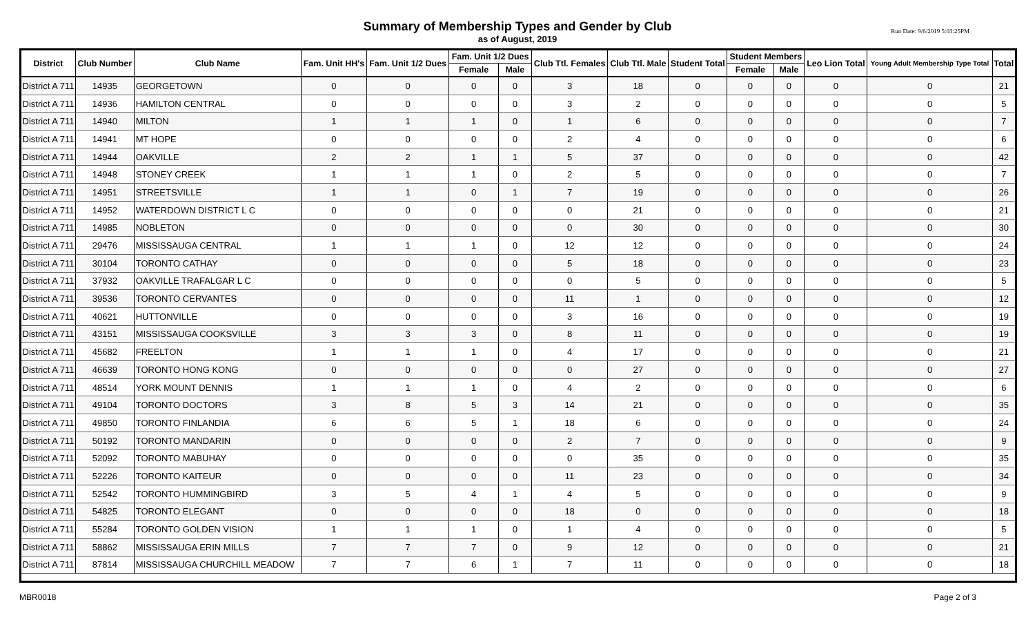Summary of Membership Types and Gender by Club
as of August, 2019
Run Date: 9/6/2019 5:03:25PM
| District | Club Number | Club Name | Fam. Unit HH's | Fam. Unit 1/2 Dues | Fam. Unit 1/2 Dues | | Club Ttl. Females | Club Ttl. Male | Student Total | Student Members | | Leo Lion Total | Young Adult Membership Type Total | Total |
| --- | --- | --- | --- | --- | --- | --- | --- | --- | --- | --- | --- | --- | --- | --- |
| | | | | | Female | Male | | | | Female | Male | | | |
| District A 711 | 14935 | GEORGETOWN | 0 | 0 | 0 | 0 | 3 | 18 | 0 | 0 | 0 | 0 | 0 | 21 |
| District A 711 | 14936 | HAMILTON CENTRAL | 0 | 0 | 0 | 0 | 3 | 2 | 0 | 0 | 0 | 0 | 0 | 5 |
| District A 711 | 14940 | MILTON | 1 | 1 | 1 | 0 | 1 | 6 | 0 | 0 | 0 | 0 | 0 | 7 |
| District A 711 | 14941 | MT HOPE | 0 | 0 | 0 | 0 | 2 | 4 | 0 | 0 | 0 | 0 | 0 | 6 |
| District A 711 | 14944 | OAKVILLE | 2 | 2 | 1 | 1 | 5 | 37 | 0 | 0 | 0 | 0 | 0 | 42 |
| District A 711 | 14948 | STONEY CREEK | 1 | 1 | 1 | 0 | 2 | 5 | 0 | 0 | 0 | 0 | 0 | 7 |
| District A 711 | 14951 | STREETSVILLE | 1 | 1 | 0 | 1 | 7 | 19 | 0 | 0 | 0 | 0 | 0 | 26 |
| District A 711 | 14952 | WATERDOWN DISTRICT L C | 0 | 0 | 0 | 0 | 0 | 21 | 0 | 0 | 0 | 0 | 0 | 21 |
| District A 711 | 14985 | NOBLETON | 0 | 0 | 0 | 0 | 0 | 30 | 0 | 0 | 0 | 0 | 0 | 30 |
| District A 711 | 29476 | MISSISSAUGA CENTRAL | 1 | 1 | 1 | 0 | 12 | 12 | 0 | 0 | 0 | 0 | 0 | 24 |
| District A 711 | 30104 | TORONTO CATHAY | 0 | 0 | 0 | 0 | 5 | 18 | 0 | 0 | 0 | 0 | 0 | 23 |
| District A 711 | 37932 | OAKVILLE TRAFALGAR L C | 0 | 0 | 0 | 0 | 0 | 5 | 0 | 0 | 0 | 0 | 0 | 5 |
| District A 711 | 39536 | TORONTO CERVANTES | 0 | 0 | 0 | 0 | 11 | 1 | 0 | 0 | 0 | 0 | 0 | 12 |
| District A 711 | 40621 | HUTTONVILLE | 0 | 0 | 0 | 0 | 3 | 16 | 0 | 0 | 0 | 0 | 0 | 19 |
| District A 711 | 43151 | MISSISSAUGA COOKSVILLE | 3 | 3 | 3 | 0 | 8 | 11 | 0 | 0 | 0 | 0 | 0 | 19 |
| District A 711 | 45682 | FREELTON | 1 | 1 | 1 | 0 | 4 | 17 | 0 | 0 | 0 | 0 | 0 | 21 |
| District A 711 | 46639 | TORONTO HONG KONG | 0 | 0 | 0 | 0 | 0 | 27 | 0 | 0 | 0 | 0 | 0 | 27 |
| District A 711 | 48514 | YORK MOUNT DENNIS | 1 | 1 | 1 | 0 | 4 | 2 | 0 | 0 | 0 | 0 | 0 | 6 |
| District A 711 | 49104 | TORONTO DOCTORS | 3 | 8 | 5 | 3 | 14 | 21 | 0 | 0 | 0 | 0 | 0 | 35 |
| District A 711 | 49850 | TORONTO FINLANDIA | 6 | 6 | 5 | 1 | 18 | 6 | 0 | 0 | 0 | 0 | 0 | 24 |
| District A 711 | 50192 | TORONTO MANDARIN | 0 | 0 | 0 | 0 | 2 | 7 | 0 | 0 | 0 | 0 | 0 | 9 |
| District A 711 | 52092 | TORONTO MABUHAY | 0 | 0 | 0 | 0 | 0 | 35 | 0 | 0 | 0 | 0 | 0 | 35 |
| District A 711 | 52226 | TORONTO KAITEUR | 0 | 0 | 0 | 0 | 11 | 23 | 0 | 0 | 0 | 0 | 0 | 34 |
| District A 711 | 52542 | TORONTO HUMMINGBIRD | 3 | 5 | 4 | 1 | 4 | 5 | 0 | 0 | 0 | 0 | 0 | 9 |
| District A 711 | 54825 | TORONTO ELEGANT | 0 | 0 | 0 | 0 | 18 | 0 | 0 | 0 | 0 | 0 | 0 | 18 |
| District A 711 | 55284 | TORONTO GOLDEN VISION | 1 | 1 | 1 | 0 | 1 | 4 | 0 | 0 | 0 | 0 | 0 | 5 |
| District A 711 | 58862 | MISSISSAUGA ERIN MILLS | 7 | 7 | 7 | 0 | 9 | 12 | 0 | 0 | 0 | 0 | 0 | 21 |
| District A 711 | 87814 | MISSISSAUGA CHURCHILL MEADOW | 7 | 7 | 6 | 1 | 7 | 11 | 0 | 0 | 0 | 0 | 0 | 18 |
MBR0018 Page 2 of 3